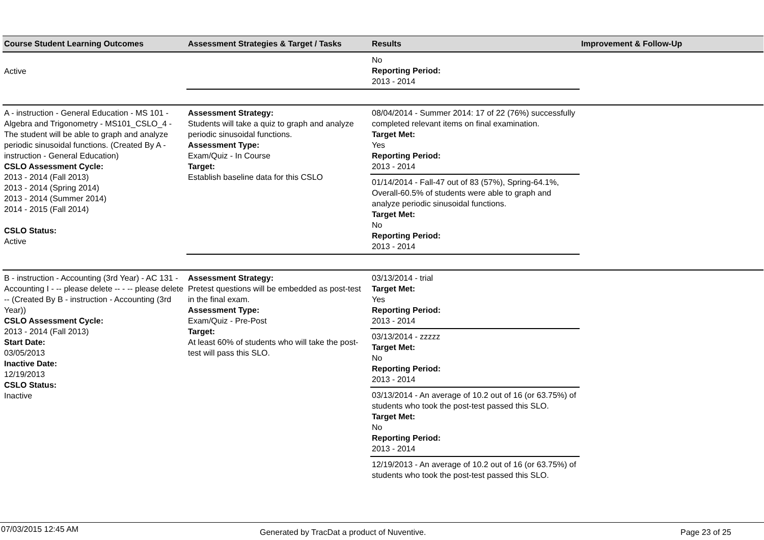| Course Student Learning Outcomes | Assessment Strategies & Target / Tasks | Results | Improvement & Follow-Up |
| --- | --- | --- | --- |
| Active | | No Reporting Period: 2013 - 2014 | |
| A - instruction - General Education - MS 101 - Algebra and Trigonometry - MS101_CSLO_4 - The student will be able to graph and analyze periodic sinusoidal functions. (Created By A - instruction - General Education) CSLO Assessment Cycle: 2013 - 2014 (Fall 2013) 2013 - 2014 (Spring 2014) 2013 - 2014 (Summer 2014) 2014 - 2015 (Fall 2014) CSLO Status: Active | Assessment Strategy: Students will take a quiz to graph and analyze periodic sinusoidal functions. Assessment Type: Exam/Quiz - In Course Target: Establish baseline data for this CSLO | 08/04/2014 - Summer 2014: 17 of 22 (76%) successfully completed relevant items on final examination. Target Met: Yes Reporting Period: 2013 - 2014 | |
| | | 01/14/2014 - Fall-47 out of 83 (57%), Spring-64.1%, Overall-60.5% of students were able to graph and analyze periodic sinusoidal functions. Target Met: No Reporting Period: 2013 - 2014 | |
| B - instruction - Accounting (3rd Year) - AC 131 - Accounting I - -- please delete -- - -- please delete -- (Created By B - instruction - Accounting (3rd Year)) CSLO Assessment Cycle: 2013 - 2014 (Fall 2013) Start Date: 03/05/2013 Inactive Date: 12/19/2013 CSLO Status: Inactive | Assessment Strategy: Pretest questions will be embedded as post-test in the final exam. Assessment Type: Exam/Quiz - Pre-Post Target: At least 60% of students who will take the post-test will pass this SLO. | 03/13/2014 - trial Target Met: Yes Reporting Period: 2013 - 2014 | |
| | | 03/13/2014 - zzzzz Target Met: No Reporting Period: 2013 - 2014 | |
| | | 03/13/2014 - An average of 10.2 out of 16 (or 63.75%) of students who took the post-test passed this SLO. Target Met: No Reporting Period: 2013 - 2014 | |
| | | 12/19/2013 - An average of 10.2 out of 16 (or 63.75%) of students who took the post-test passed this SLO. | |
07/03/2015 12:45 AM Generated by TracDat a product of Nuventive. Page 23 of 25